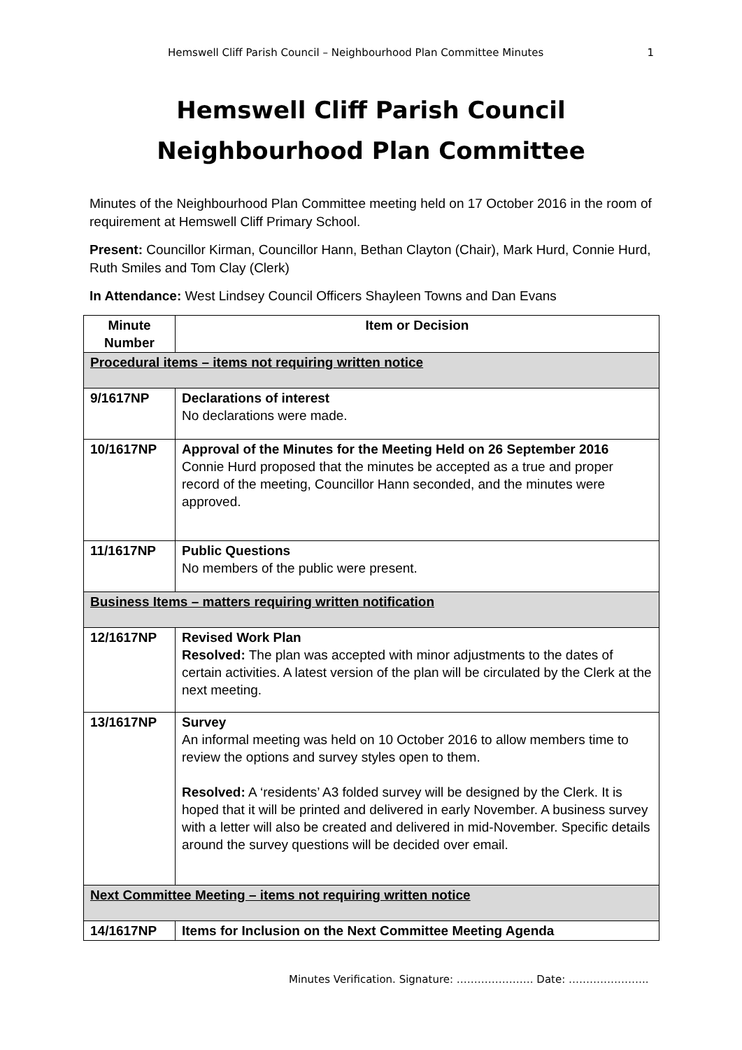Hemswell Cliff Parish Council – Neighbourhood Plan Committee Minutes 1
Hemswell Cliff Parish Council
Neighbourhood Plan Committee
Minutes of the Neighbourhood Plan Committee meeting held on 17 October 2016 in the room of requirement at Hemswell Cliff Primary School.
Present: Councillor Kirman, Councillor Hann, Bethan Clayton (Chair), Mark Hurd, Connie Hurd, Ruth Smiles and Tom Clay (Clerk)
In Attendance: West Lindsey Council Officers Shayleen Towns and Dan Evans
| Minute Number | Item or Decision |
| --- | --- |
| Procedural items – items not requiring written notice | |
| 9/1617NP | Declarations of interest No declarations were made. |
| 10/1617NP | Approval of the Minutes for the Meeting Held on 26 September 2016 Connie Hurd proposed that the minutes be accepted as a true and proper record of the meeting, Councillor Hann seconded, and the minutes were approved. |
| 11/1617NP | Public Questions No members of the public were present. |
| Business Items – matters requiring written notification | |
| 12/1617NP | Revised Work Plan Resolved: The plan was accepted with minor adjustments to the dates of certain activities. A latest version of the plan will be circulated by the Clerk at the next meeting. |
| 13/1617NP | Survey An informal meeting was held on 10 October 2016 to allow members time to review the options and survey styles open to them. Resolved: A ‘residents’ A3 folded survey will be designed by the Clerk. It is hoped that it will be printed and delivered in early November. A business survey with a letter will also be created and delivered in mid-November. Specific details around the survey questions will be decided over email. |
| Next Committee Meeting – items not requiring written notice | |
| 14/1617NP | Items for Inclusion on the Next Committee Meeting Agenda |
Minutes Verification. Signature: …………………. Date: …………………..